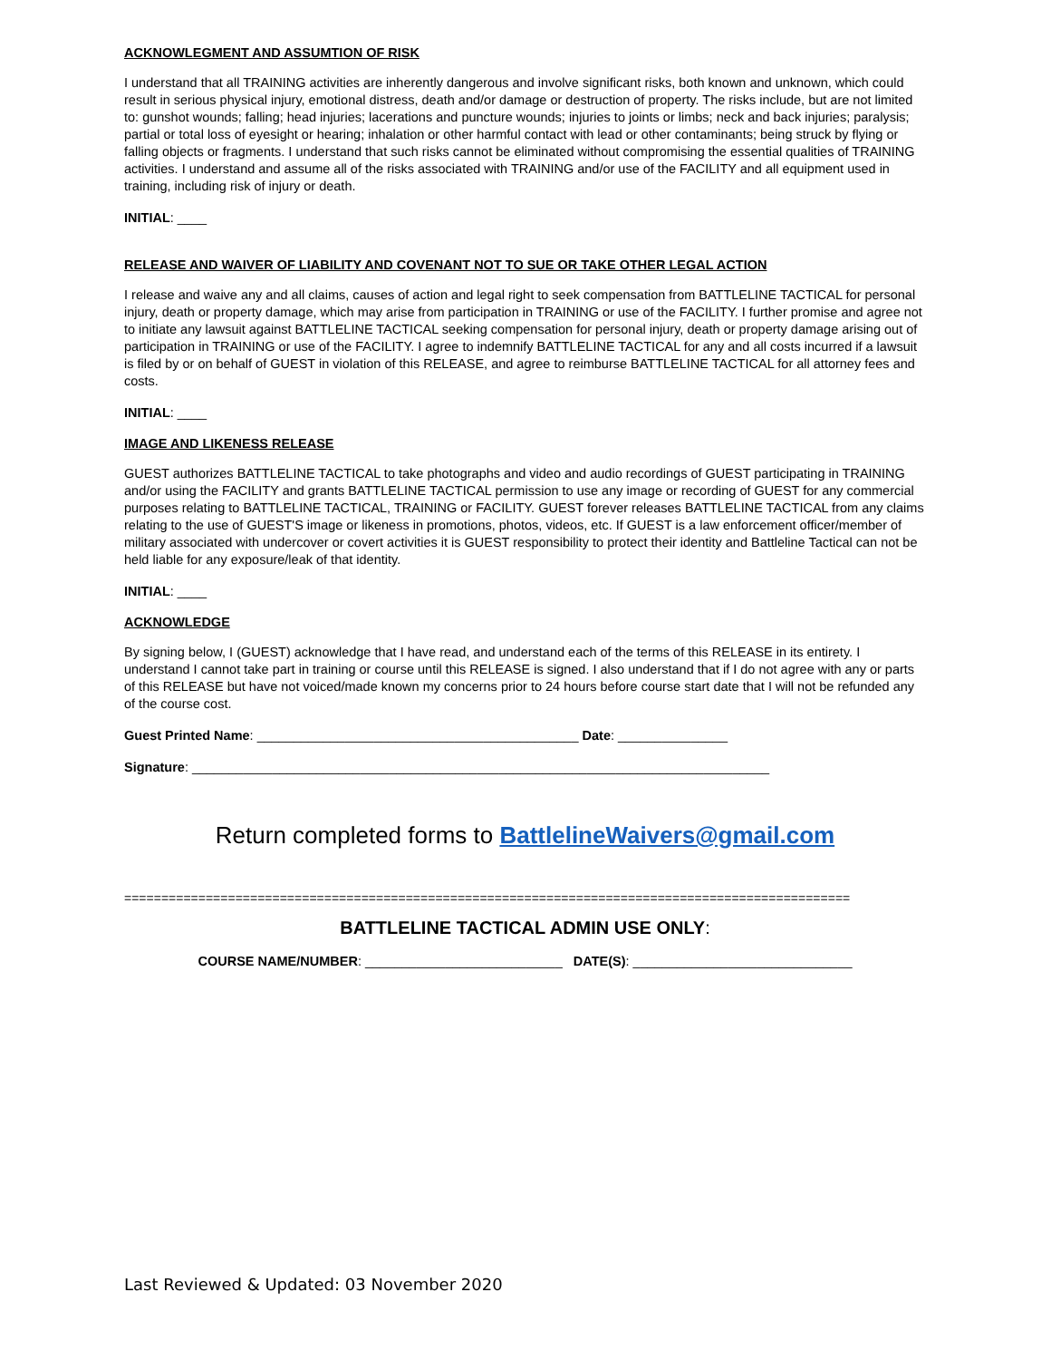ACKNOWLEGMENT AND ASSUMTION OF RISK
I understand that all TRAINING activities are inherently dangerous and involve significant risks, both known and unknown, which could result in serious physical injury, emotional distress, death and/or damage or destruction of property. The risks include, but are not limited to: gunshot wounds; falling; head injuries; lacerations and puncture wounds; injuries to joints or limbs; neck and back injuries; paralysis; partial or total loss of eyesight or hearing; inhalation or other harmful contact with lead or other contaminants; being struck by flying or falling objects or fragments. I understand that such risks cannot be eliminated without compromising the essential qualities of TRAINING activities. I understand and assume all of the risks associated with TRAINING and/or use of the FACILITY and all equipment used in training, including risk of injury or death.
INITIAL: ____
RELEASE AND WAIVER OF LIABILITY AND COVENANT NOT TO SUE OR TAKE OTHER LEGAL ACTION
I release and waive any and all claims, causes of action and legal right to seek compensation from BATTLELINE TACTICAL for personal injury, death or property damage, which may arise from participation in TRAINING or use of the FACILITY. I further promise and agree not to initiate any lawsuit against BATTLELINE TACTICAL seeking compensation for personal injury, death or property damage arising out of participation in TRAINING or use of the FACILITY. I agree to indemnify BATTLELINE TACTICAL for any and all costs incurred if a lawsuit is filed by or on behalf of GUEST in violation of this RELEASE, and agree to reimburse BATTLELINE TACTICAL for all attorney fees and costs.
INITIAL: ____
IMAGE AND LIKENESS RELEASE
GUEST authorizes BATTLELINE TACTICAL to take photographs and video and audio recordings of GUEST participating in TRAINING and/or using the FACILITY and grants BATTLELINE TACTICAL permission to use any image or recording of GUEST for any commercial purposes relating to BATTLELINE TACTICAL, TRAINING or FACILITY. GUEST forever releases BATTLELINE TACTICAL from any claims relating to the use of GUEST'S image or likeness in promotions, photos, videos, etc. If GUEST is a law enforcement officer/member of military associated with undercover or covert activities it is GUEST responsibility to protect their identity and Battleline Tactical can not be held liable for any exposure/leak of that identity.
INITIAL: ____
ACKNOWLEDGE
By signing below, I (GUEST) acknowledge that I have read, and understand each of the terms of this RELEASE in its entirety. I understand I cannot take part in training or course until this RELEASE is signed. I also understand that if I do not agree with any or parts of this RELEASE but have not voiced/made known my concerns prior to 24 hours before course start date that I will not be refunded any of the course cost.
Guest Printed Name: ____________________________________________ Date: _______________
Signature: _______________________________________________________________________________
Return completed forms to BattlelineWaivers@gmail.com
==================================================================================================
BATTLELINE TACTICAL ADMIN USE ONLY:
COURSE NAME/NUMBER: ___________________________ DATE(S): ______________________________
Last Reviewed & Updated: 03 November 2020